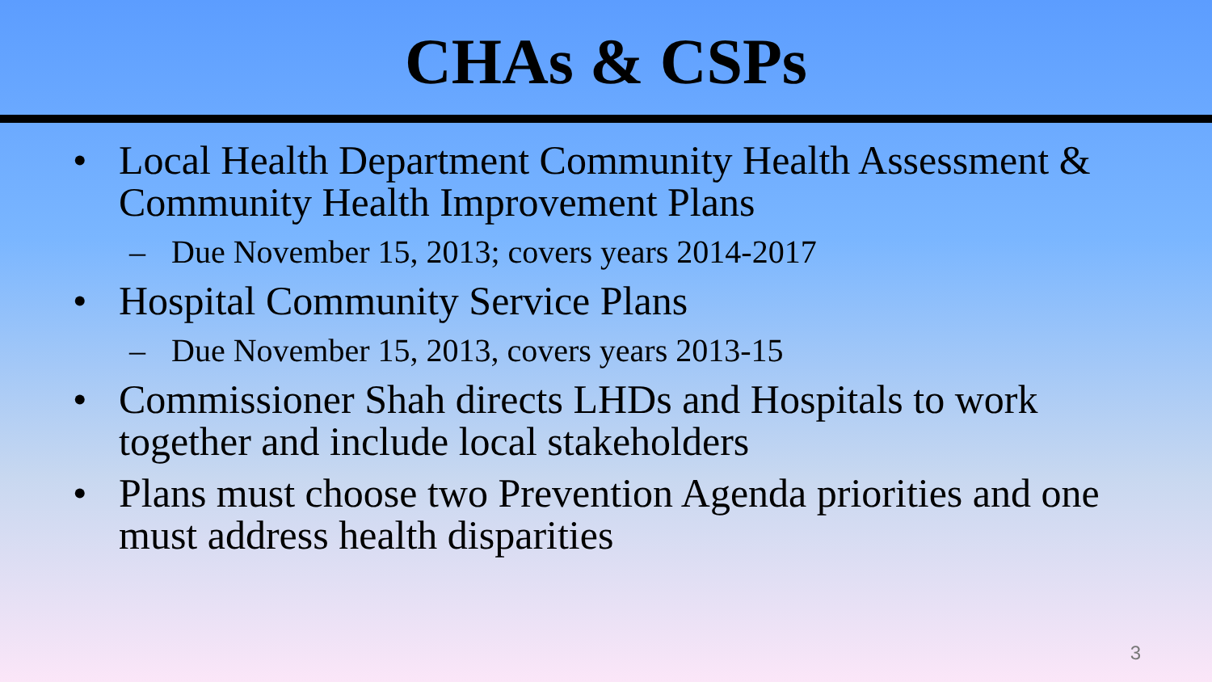CHAs & CSPs
• Local Health Department Community Health Assessment & Community Health Improvement Plans
– Due November 15, 2013; covers years 2014-2017
• Hospital Community Service Plans
– Due November 15, 2013, covers years 2013-15
• Commissioner Shah directs LHDs and Hospitals to work together and include local stakeholders
• Plans must choose two Prevention Agenda priorities and one must address health disparities
3